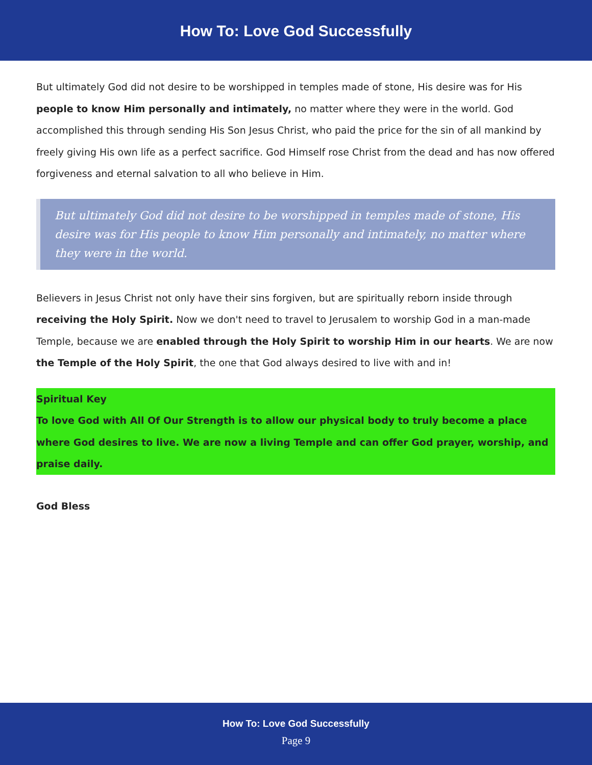How To: Love God Successfully
But ultimately God did not desire to be worshipped in temples made of stone, His desire was for His people to know Him personally and intimately, no matter where they were in the world. God accomplished this through sending His Son Jesus Christ, who paid the price for the sin of all mankind by freely giving His own life as a perfect sacrifice. God Himself rose Christ from the dead and has now offered forgiveness and eternal salvation to all who believe in Him.
But ultimately God did not desire to be worshipped in temples made of stone, His desire was for His people to know Him personally and intimately, no matter where they were in the world.
Believers in Jesus Christ not only have their sins forgiven, but are spiritually reborn inside through receiving the Holy Spirit. Now we don't need to travel to Jerusalem to worship God in a man-made Temple, because we are enabled through the Holy Spirit to worship Him in our hearts. We are now the Temple of the Holy Spirit, the one that God always desired to live with and in!
Spiritual Key
To love God with All Of Our Strength is to allow our physical body to truly become a place where God desires to live. We are now a living Temple and can offer God prayer, worship, and praise daily.
God Bless
How To: Love God Successfully
Page 9